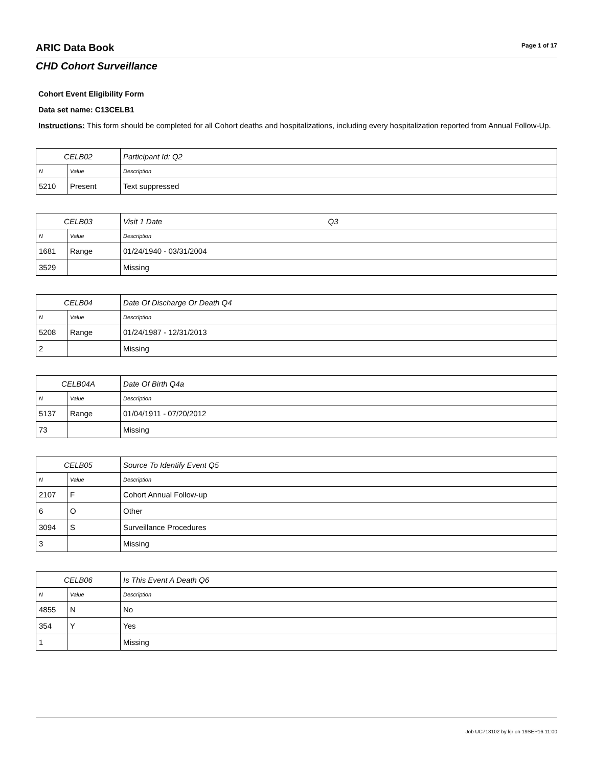ARIC Data Book
Page 1 of 17
CHD Cohort Surveillance
Cohort Event Eligibility Form
Data set name: C13CELB1
Instructions: This form should be completed for all Cohort deaths and hospitalizations, including every hospitalization reported from Annual Follow-Up.
| CELB02 | | Participant Id: Q2 |
| N | Value | Description |
| 5210 | Present | Text suppressed |
| CELB03 | | Visit 1 Date Q3 |
| N | Value | Description |
| 1681 | Range | 01/24/1940 - 03/31/2004 |
| 3529 | | Missing |
| CELB04 | | Date Of Discharge Or Death Q4 |
| N | Value | Description |
| 5208 | Range | 01/24/1987 - 12/31/2013 |
| 2 | | Missing |
| CELB04A | | Date Of Birth Q4a |
| N | Value | Description |
| 5137 | Range | 01/04/1911 - 07/20/2012 |
| 73 | | Missing |
| CELB05 | | Source To Identify Event Q5 |
| N | Value | Description |
| 2107 | F | Cohort Annual Follow-up |
| 6 | O | Other |
| 3094 | S | Surveillance Procedures |
| 3 | | Missing |
| CELB06 | | Is This Event A Death Q6 |
| N | Value | Description |
| 4855 | N | No |
| 354 | Y | Yes |
| 1 | | Missing |
Job UC713102 by kjr on 19SEP16 11:00